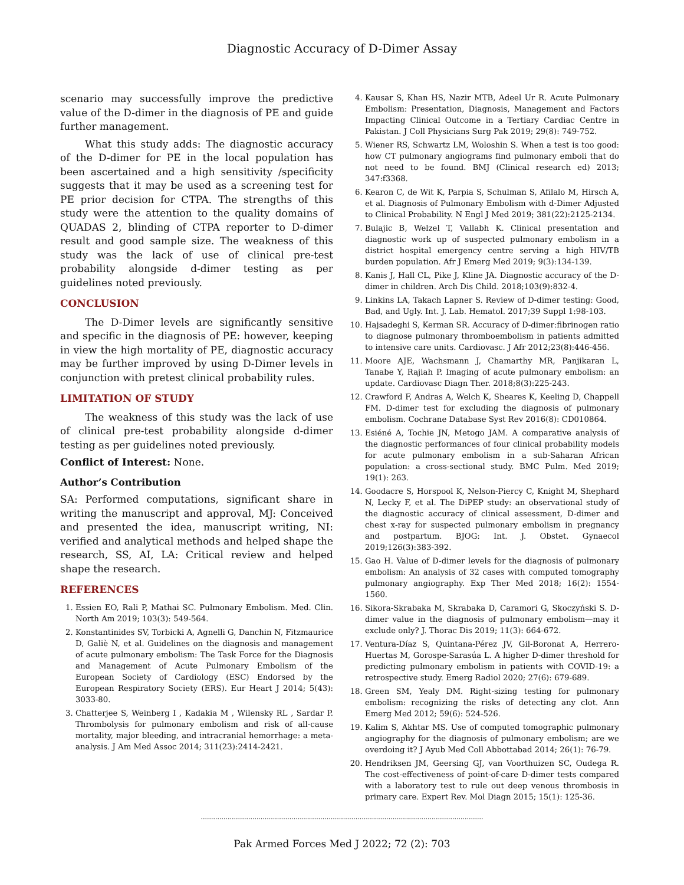Diagnostic Accuracy of D-Dimer Assay
scenario may successfully improve the predictive value of the D-dimer in the diagnosis of PE and guide further management.
What this study adds: The diagnostic accuracy of the D-dimer for PE in the local population has been ascertained and a high sensitivity /specificity suggests that it may be used as a screening test for PE prior decision for CTPA. The strengths of this study were the attention to the quality domains of QUADAS 2, blinding of CTPA reporter to D-dimer result and good sample size. The weakness of this study was the lack of use of clinical pre-test probability alongside d-dimer testing as per guidelines noted previously.
CONCLUSION
The D-Dimer levels are significantly sensitive and specific in the diagnosis of PE: however, keeping in view the high mortality of PE, diagnostic accuracy may be further improved by using D-Dimer levels in conjunction with pretest clinical probability rules.
LIMITATION OF STUDY
The weakness of this study was the lack of use of clinical pre-test probability alongside d-dimer testing as per guidelines noted previously.
Conflict of Interest: None.
Author’s Contribution
SA: Performed computations, significant share in writing the manuscript and approval, MJ: Conceived and presented the idea, manuscript writing, NI: verified and analytical methods and helped shape the research, SS, AI, LA: Critical review and helped shape the research.
REFERENCES
1. Essien EO, Rali P, Mathai SC. Pulmonary Embolism. Med. Clin. North Am 2019; 103(3): 549-564.
2. Konstantinides SV, Torbicki A, Agnelli G, Danchin N, Fitzmaurice D, Galiè N, et al. Guidelines on the diagnosis and management of acute pulmonary embolism: The Task Force for the Diagnosis and Management of Acute Pulmonary Embolism of the European Society of Cardiology (ESC) Endorsed by the European Respiratory Society (ERS). Eur Heart J 2014; 5(43): 3033-80.
3. Chatterjee S, Weinberg I , Kadakia M , Wilensky RL , Sardar P. Thrombolysis for pulmonary embolism and risk of all-cause mortality, major bleeding, and intracranial hemorrhage: a meta-analysis. J Am Med Assoc 2014; 311(23):2414-2421.
4. Kausar S, Khan HS, Nazir MTB, Adeel Ur R. Acute Pulmonary Embolism: Presentation, Diagnosis, Management and Factors Impacting Clinical Outcome in a Tertiary Cardiac Centre in Pakistan. J Coll Physicians Surg Pak 2019; 29(8): 749-752.
5. Wiener RS, Schwartz LM, Woloshin S. When a test is too good: how CT pulmonary angiograms find pulmonary emboli that do not need to be found. BMJ (Clinical research ed) 2013; 347:f3368.
6. Kearon C, de Wit K, Parpia S, Schulman S, Afilalo M, Hirsch A, et al. Diagnosis of Pulmonary Embolism with d-Dimer Adjusted to Clinical Probability. N Engl J Med 2019; 381(22):2125-2134.
7. Bulajic B, Welzel T, Vallabh K. Clinical presentation and diagnostic work up of suspected pulmonary embolism in a district hospital emergency centre serving a high HIV/TB burden population. Afr J Emerg Med 2019; 9(3):134-139.
8. Kanis J, Hall CL, Pike J, Kline JA. Diagnostic accuracy of the D-dimer in children. Arch Dis Child. 2018;103(9):832-4.
9. Linkins LA, Takach Lapner S. Review of D-dimer testing: Good, Bad, and Ugly. Int. J. Lab. Hematol. 2017;39 Suppl 1:98-103.
10. Hajsadeghi S, Kerman SR. Accuracy of D-dimer:fibrinogen ratio to diagnose pulmonary thromboembolism in patients admitted to intensive care units. Cardiovasc. J Afr 2012;23(8):446-456.
11. Moore AJE, Wachsmann J, Chamarthy MR, Panjikaran L, Tanabe Y, Rajiah P. Imaging of acute pulmonary embolism: an update. Cardiovasc Diagn Ther. 2018;8(3):225-243.
12. Crawford F, Andras A, Welch K, Sheares K, Keeling D, Chappell FM. D-dimer test for excluding the diagnosis of pulmonary embolism. Cochrane Database Syst Rev 2016(8): CD010864.
13. Esiéné A, Tochie JN, Metogo JAM. A comparative analysis of the diagnostic performances of four clinical probability models for acute pulmonary embolism in a sub-Saharan African population: a cross-sectional study. BMC Pulm. Med 2019; 19(1): 263.
14. Goodacre S, Horspool K, Nelson-Piercy C, Knight M, Shephard N, Lecky F, et al. The DiPEP study: an observational study of the diagnostic accuracy of clinical assessment, D-dimer and chest x-ray for suspected pulmonary embolism in pregnancy and postpartum. BJOG: Int. J. Obstet. Gynaecol 2019;126(3):383-392.
15. Gao H. Value of D-dimer levels for the diagnosis of pulmonary embolism: An analysis of 32 cases with computed tomography pulmonary angiography. Exp Ther Med 2018; 16(2): 1554-1560.
16. Sikora-Skrabaka M, Skrabaka D, Caramori G, Skoczyński S. D-dimer value in the diagnosis of pulmonary embolism—may it exclude only? J. Thorac Dis 2019; 11(3): 664-672.
17. Ventura-Díaz S, Quintana-Pérez JV, Gil-Boronat A, Herrero-Huertas M, Gorospe-Sarasúa L. A higher D-dimer threshold for predicting pulmonary embolism in patients with COVID-19: a retrospective study. Emerg Radiol 2020; 27(6): 679-689.
18. Green SM, Yealy DM. Right-sizing testing for pulmonary embolism: recognizing the risks of detecting any clot. Ann Emerg Med 2012; 59(6): 524-526.
19. Kalim S, Akhtar MS. Use of computed tomographic pulmonary angiography for the diagnosis of pulmonary embolism; are we overdoing it? J Ayub Med Coll Abbottabad 2014; 26(1): 76-79.
20. Hendriksen JM, Geersing GJ, van Voorthuizen SC, Oudega R. The cost-effectiveness of point-of-care D-dimer tests compared with a laboratory test to rule out deep venous thrombosis in primary care. Expert Rev. Mol Diagn 2015; 15(1): 125-36.
.........................................................................................................................................
Pak Armed Forces Med J 2022; 72 (2): 703